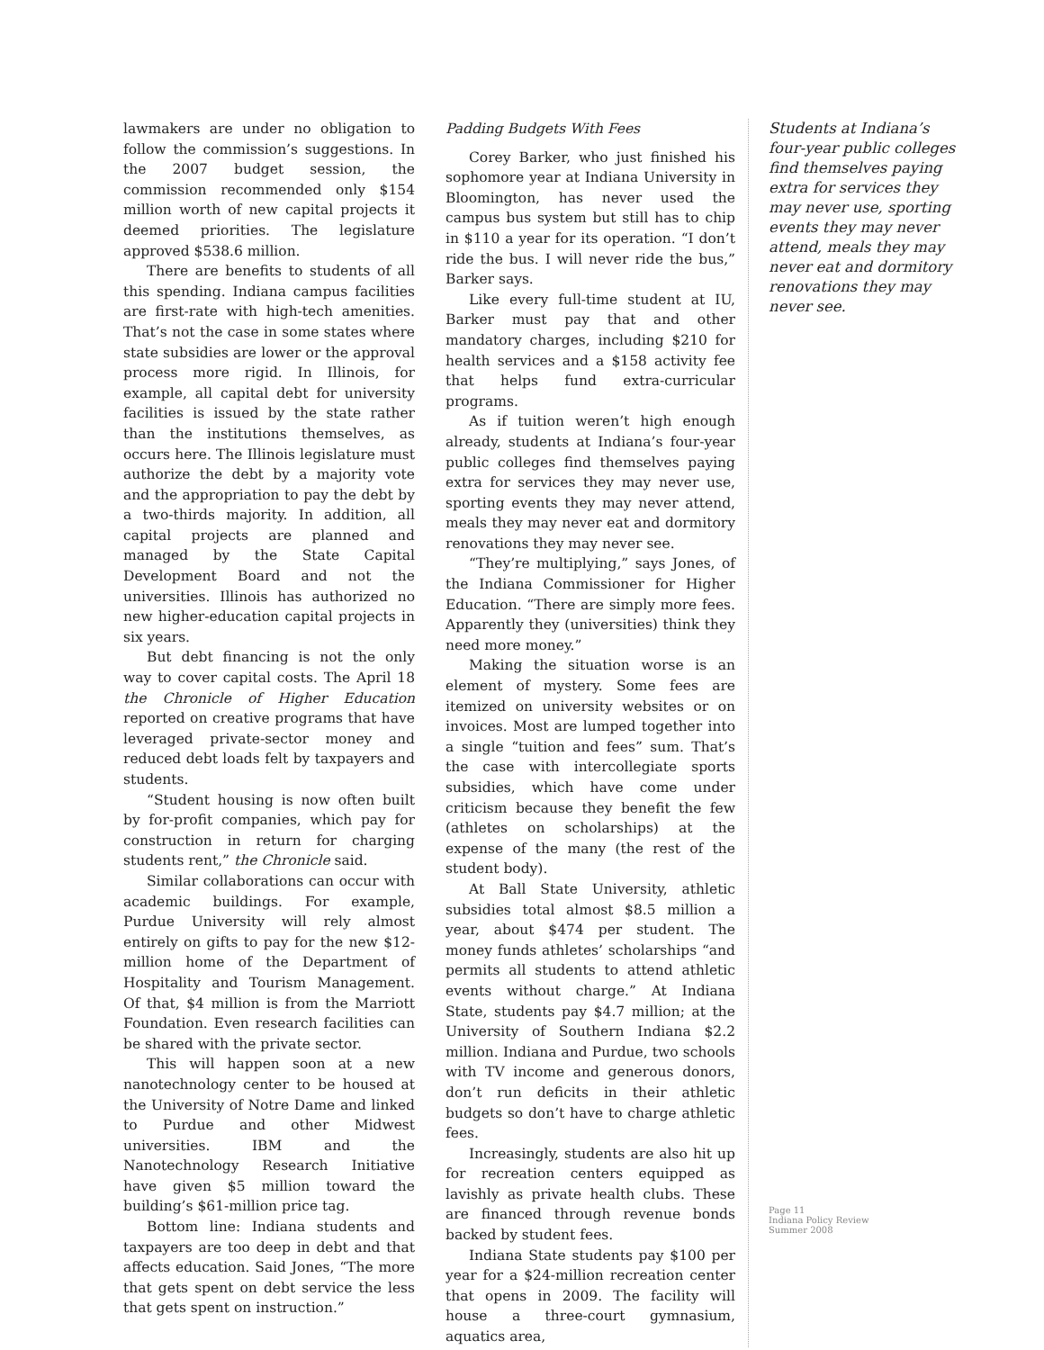lawmakers are under no obligation to follow the commission’s suggestions. In the 2007 budget session, the commission recommended only $154 million worth of new capital projects it deemed priorities. The legislature approved $538.6 million.
There are benefits to students of all this spending. Indiana campus facilities are first-rate with high-tech amenities. That’s not the case in some states where state subsidies are lower or the approval process more rigid. In Illinois, for example, all capital debt for university facilities is issued by the state rather than the institutions themselves, as occurs here. The Illinois legislature must authorize the debt by a majority vote and the appropriation to pay the debt by a two-thirds majority. In addition, all capital projects are planned and managed by the State Capital Development Board and not the universities. Illinois has authorized no new higher-education capital projects in six years.
But debt financing is not the only way to cover capital costs. The April 18 the Chronicle of Higher Education reported on creative programs that have leveraged private-sector money and reduced debt loads felt by taxpayers and students.
“Student housing is now often built by for-profit companies, which pay for construction in return for charging students rent,” the Chronicle said.
Similar collaborations can occur with academic buildings. For example, Purdue University will rely almost entirely on gifts to pay for the new $12-million home of the Department of Hospitality and Tourism Management. Of that, $4 million is from the Marriott Foundation. Even research facilities can be shared with the private sector.
This will happen soon at a new nanotechnology center to be housed at the University of Notre Dame and linked to Purdue and other Midwest universities. IBM and the Nanotechnology Research Initiative have given $5 million toward the building’s $61-million price tag.
Bottom line: Indiana students and taxpayers are too deep in debt and that affects education. Said Jones, “The more that gets spent on debt service the less that gets spent on instruction.”
Padding Budgets With Fees
Corey Barker, who just finished his sophomore year at Indiana University in Bloomington, has never used the campus bus system but still has to chip in $110 a year for its operation. “I don’t ride the bus. I will never ride the bus,” Barker says.
Like every full-time student at IU, Barker must pay that and other mandatory charges, including $210 for health services and a $158 activity fee that helps fund extra-curricular programs.
As if tuition weren’t high enough already, students at Indiana’s four-year public colleges find themselves paying extra for services they may never use, sporting events they may never attend, meals they may never eat and dormitory renovations they may never see.
“They’re multiplying,” says Jones, of the Indiana Commissioner for Higher Education. “There are simply more fees. Apparently they (universities) think they need more money.”
Making the situation worse is an element of mystery. Some fees are itemized on university websites or on invoices. Most are lumped together into a single “tuition and fees” sum. That’s the case with intercollegiate sports subsidies, which have come under criticism because they benefit the few (athletes on scholarships) at the expense of the many (the rest of the student body).
At Ball State University, athletic subsidies total almost $8.5 million a year, about $474 per student. The money funds athletes’ scholarships “and permits all students to attend athletic events without charge.” At Indiana State, students pay $4.7 million; at the University of Southern Indiana $2.2 million. Indiana and Purdue, two schools with TV income and generous donors, don’t run deficits in their athletic budgets so don’t have to charge athletic fees.
Increasingly, students are also hit up for recreation centers equipped as lavishly as private health clubs. These are financed through revenue bonds backed by student fees.
Indiana State students pay $100 per year for a $24-million recreation center that opens in 2009. The facility will house a three-court gymnasium, aquatics area,
Students at Indiana’s four-year public colleges find themselves paying extra for services they may never use, sporting events they may never attend, meals they may never eat and dormitory renovations they may never see.
Page 11
Indiana Policy Review
Summer 2008